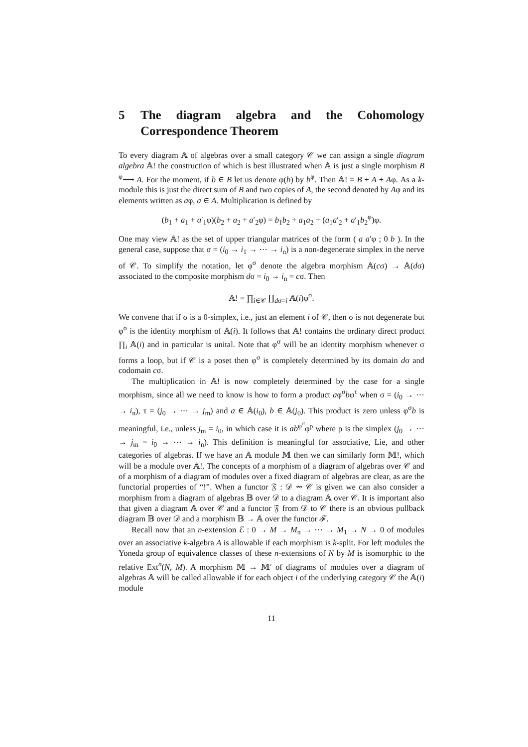5 The diagram algebra and the Cohomology Correspondence Theorem
To every diagram 𝔸 of algebras over a small category 𝒞 we can assign a single diagram algebra 𝔸! the construction of which is best illustrated when 𝔸 is just a single morphism B <sup>φ</sup>⟶ A. For the moment, if b ∈ B let us denote φ(b) by b<sup>φ</sup>. Then 𝔸! = B + A + Aφ. As a k-module this is just the direct sum of B and two copies of A, the second denoted by Aφ and its elements written as aφ, a ∈ A. Multiplication is defined by
(b<sub>1</sub> + a<sub>1</sub> + a′<sub>1</sub>φ)(b<sub>2</sub> + a<sub>2</sub> + a′<sub>2</sub>φ) = b<sub>1</sub>b<sub>2</sub> + a<sub>1</sub>a<sub>2</sub> + (a<sub>1</sub>a′<sub>2</sub> + a′<sub>1</sub>b<sub>2</sub><sup>φ</sup>)φ.
One may view 𝔸! as the set of upper triangular matrices of the form ( a a′φ ; 0 b ). In the general case, suppose that σ = (i<sub>0</sub> → i<sub>1</sub> → ⋯ → i<sub>n</sub>) is a non-degenerate simplex in the nerve of 𝒞. To simplify the notation, let φ<sup>σ</sup> denote the algebra morphism 𝔸(cσ) → 𝔸(dσ) associated to the composite morphism dσ = i<sub>0</sub> → i<sub>n</sub> = cσ. Then
𝔸! = ∏<sub>i∈𝒞</sub> ∐<sub>dσ=i</sub> 𝔸(i)φ<sup>σ</sup>.
We convene that if σ is a 0-simplex, i.e., just an element i of 𝒞, then σ is not degenerate but φ<sup>σ</sup> is the identity morphism of 𝔸(i). It follows that 𝔸! contains the ordinary direct product ∏<sub>i</sub> 𝔸(i) and in particular is unital. Note that φ<sup>σ</sup> will be an identity morphism whenever σ forms a loop, but if 𝒞 is a poset then φ<sup>σ</sup> is completely determined by its domain dσ and codomain cσ.
The multiplication in 𝔸! is now completely determined by the case for a single morphism, since all we need to know is how to form a product aφ<sup>σ</sup>bφ<sup>τ</sup> when σ = (i<sub>0</sub> → ⋯ → i<sub>n</sub>), τ = (j<sub>0</sub> → ⋯ → j<sub>m</sub>) and a ∈ 𝔸(i<sub>0</sub>), b ∈ 𝔸(j<sub>0</sub>). This product is zero unless φ<sup>σ</sup>b is meaningful, i.e., unless j<sub>m</sub> = i<sub>0</sub>, in which case it is ab<sup>φ<sup>σ</sup></sup>φ<sup>ρ</sup> where ρ is the simplex (j<sub>0</sub> → ⋯ → j<sub>m</sub> = i<sub>0</sub> → ⋯ → i<sub>n</sub>). This definition is meaningful for associative, Lie, and other categories of algebras. If we have an 𝔸 module 𝕄 then we can similarly form 𝕄!, which will be a module over 𝔸!. The concepts of a morphism of a diagram of algebras over 𝒞 and of a morphism of a diagram of modules over a fixed diagram of algebras are clear, as are the functorial properties of “!”. When a functor 𝔉 : 𝒟 ⇝ 𝒞 is given we can also consider a morphism from a diagram of algebras 𝔹 over 𝒟 to a diagram 𝔸 over 𝒞. It is important also that given a diagram 𝔸 over 𝒞 and a functor 𝔉 from 𝒟 to 𝒞 there is an obvious pullback diagram 𝔹 over 𝒟 and a morphism 𝔹 → 𝔸 over the functor ℱ.
Recall now that an n-extension ℰ : 0 → M → M<sub>n</sub> → ⋯ → M<sub>1</sub> → N → 0 of modules over an associative k-algebra A is allowable if each morphism is k-split. For left modules the Yoneda group of equivalence classes of these n-extensions of N by M is isomorphic to the relative Ext<sup>n</sup>(N, M). A morphism 𝕄 → 𝕄′ of diagrams of modules over a diagram of algebras 𝔸 will be called allowable if for each object i of the underlying category 𝒞 the 𝔸(i) module
11